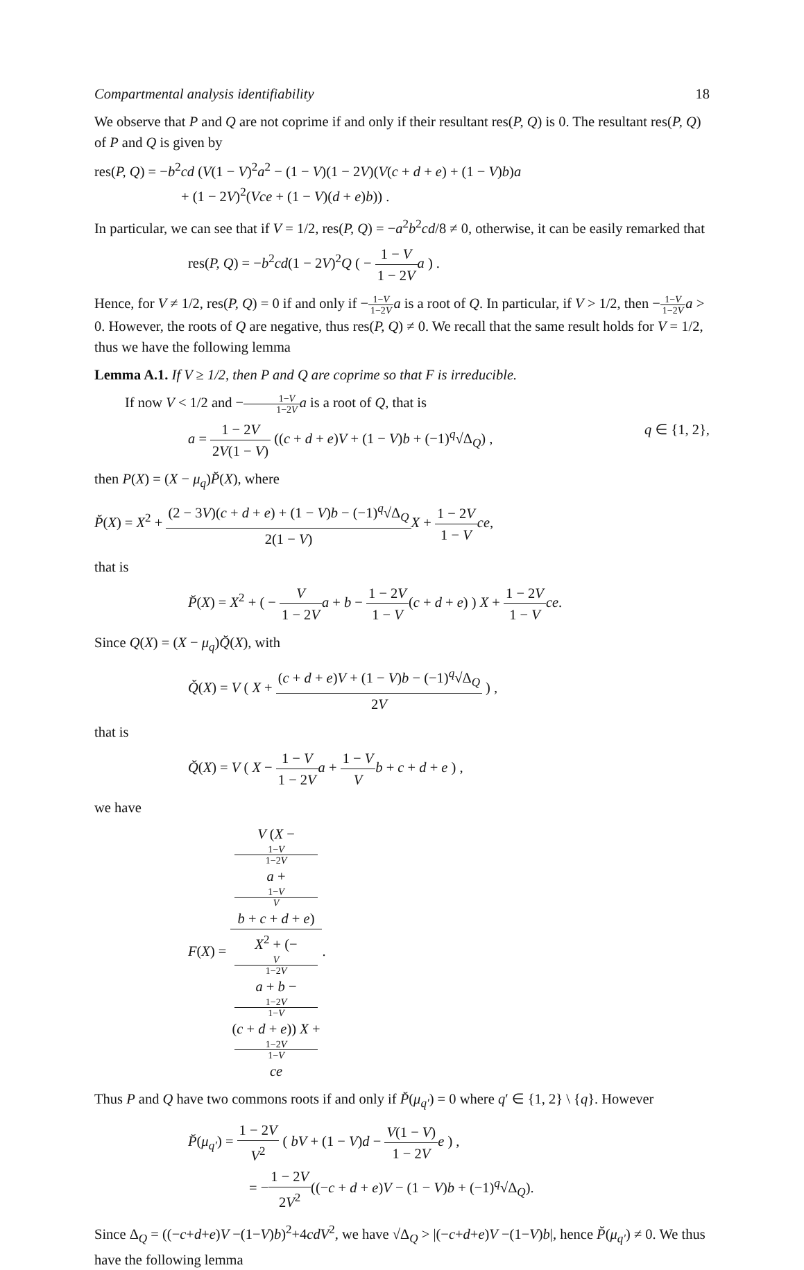Compartmental analysis identifiability 18
We observe that P and Q are not coprime if and only if their resultant res(P, Q) is 0. The resultant res(P, Q) of P and Q is given by
res(P, Q) = −b<sup>2</sup>cd (V(1 − V)<sup>2</sup>a<sup>2</sup> − (1 − V)(1 − 2V)(V(c + d + e) + (1 − V)b)a
+ (1 − 2V)<sup>2</sup>(Vce + (1 − V)(d + e)b)) .
In particular, we can see that if V = 1/2, res(P, Q) = −a<sup>2</sup>b<sup>2</sup>cd/8 ≠ 0, otherwise, it can be easily remarked that
res(P, Q) = −b<sup>2</sup>cd(1 − 2V)<sup>2</sup>Q ( − 1 − V 1 − 2V a ) .
Hence, for V ≠ 1/2, res(P, Q) = 0 if and only if −1−V 1−2V a is a root of Q. In particular, if V > 1/2, then −1−V 1−2V a > 0. However, the roots of Q are negative, thus res(P, Q) ≠ 0. We recall that the same result holds for V = 1/2, thus we have the following lemma
Lemma A.1. If V ≥ 1/2, then P and Q are coprime so that F is irreducible.
If now V < 1/2 and −1−V 1−2V a is a root of Q, that is
a = 1 − 2V 2V(1 − V) ((c + d + e)V + (1 − V)b + (−1)<sup>q</sup>√Δ<sub>Q</sub>) , q ∈ {1, 2},
then P(X) = (X − μ<sub>q</sub>)P̆(X), where
P̆(X) = X<sup>2</sup> + (2 − 3V)(c + d + e) + (1 − V)b − (−1)<sup>q</sup>√Δ<sub>Q</sub> 2(1 − V) X + 1 − 2V 1 − V ce,
that is
P̆(X) = X<sup>2</sup> + ( − V 1 − 2V a + b − 1 − 2V 1 − V(c + d + e) ) X + 1 − 2V 1 − V ce.
Since Q(X) = (X − μ<sub>q</sub>)Q̆(X), with
Q̆(X) = V ( X + (c + d + e)V + (1 − V)b − (−1)<sup>q</sup>√Δ<sub>Q</sub> 2V ) ,
that is
Q̆(X) = V ( X − 1 − V 1 − 2V a + 1 − V V b + c + d + e ) ,
we have
F(X) = V (X −
1−V
1−2V
a +
1−V
V
b + c + d + e) X<sup>2</sup> + (−
V
1−2V
a + b −
1−2V
1−V
(c + d + e)) X +
1−2V
1−V
ce.
Thus P and Q have two commons roots if and only if P̆(μ<sub>q′</sub>) = 0 where q′ ∈ {1, 2} \ {q}. However
P̆(μ<sub>q′</sub>) = 1 − 2V V<sup>2</sup> ( bV + (1 − V)d − V(1 − V) 1 − 2V e ) ,
= −1 − 2V 2V<sup>2</sup>((−c + d + e)V − (1 − V)b + (−1)<sup>q</sup>√Δ<sub>Q</sub>).
Since Δ<sub>Q</sub> = ((−c+d+e)V −(1−V)b)<sup>2</sup>+4cdV<sup>2</sup>, we have √Δ<sub>Q</sub> > |(−c+d+e)V −(1−V)b|, hence P̆(μ<sub>q′</sub>) ≠ 0. We thus have the following lemma